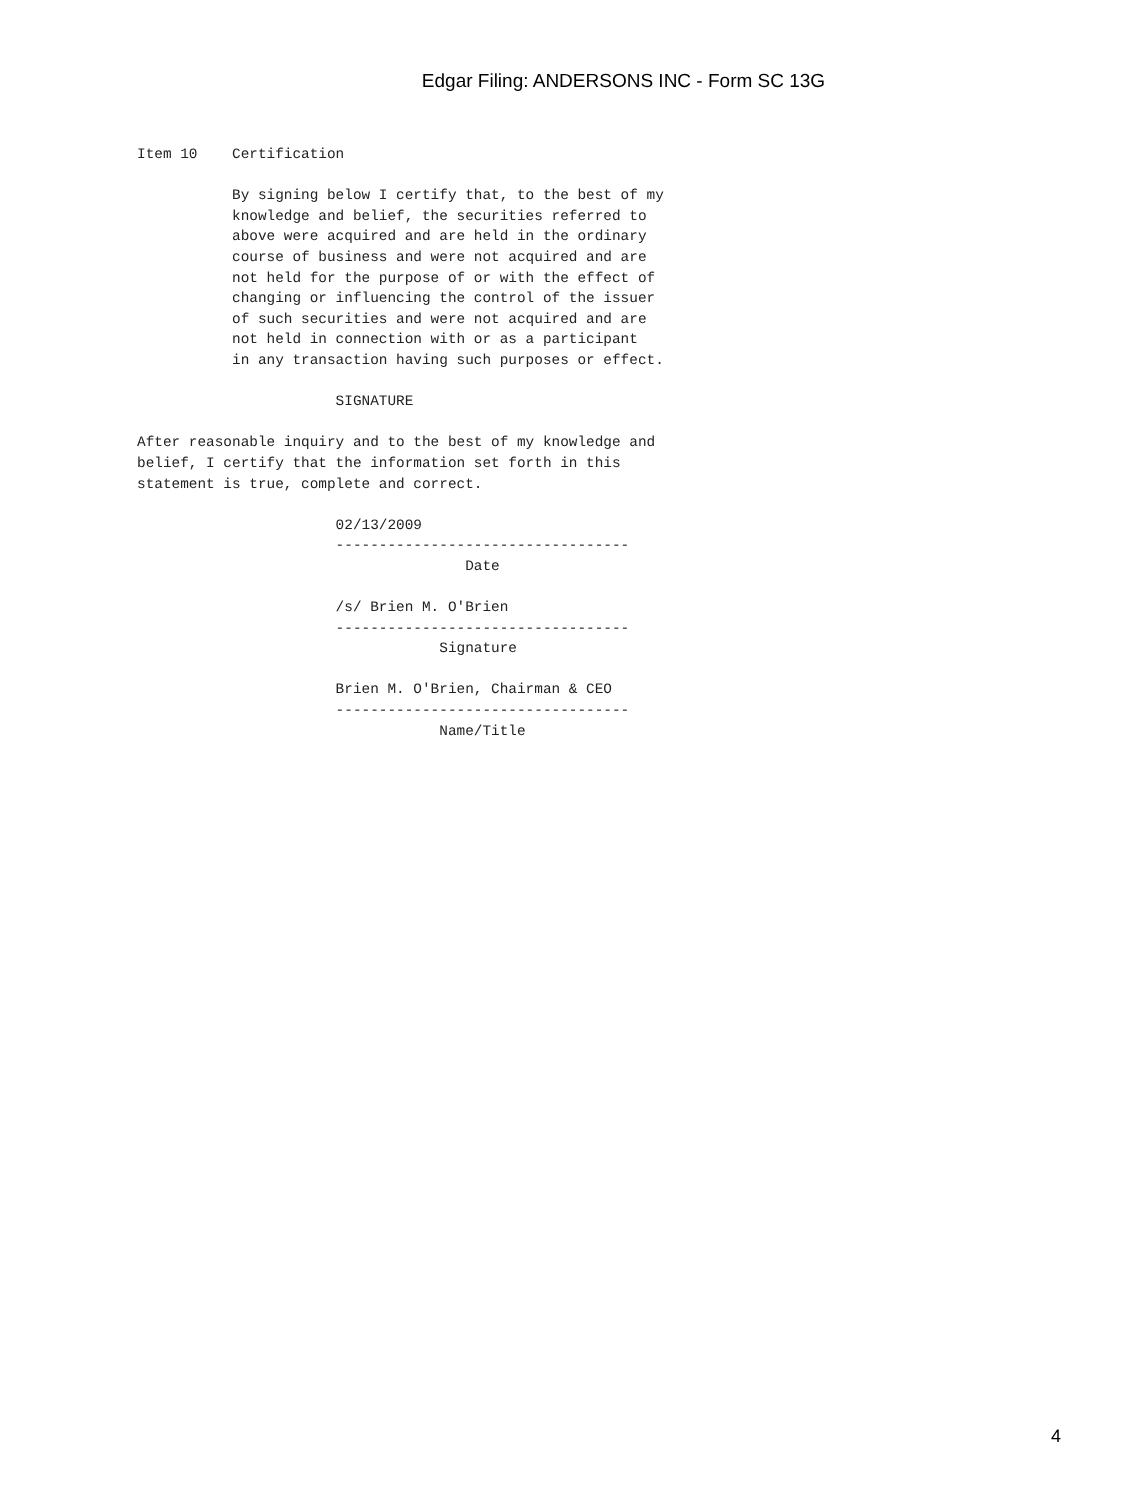Edgar Filing: ANDERSONS INC - Form SC 13G
Item 10    Certification

           By signing below I certify that, to the best of my
           knowledge and belief, the securities referred to
           above were acquired and are held in the ordinary
           course of business and were not acquired and are
           not held for the purpose of or with the effect of
           changing or influencing the control of the issuer
           of such securities and were not acquired and are
           not held in connection with or as a participant
           in any transaction having such purposes or effect.

                       SIGNATURE

After reasonable inquiry and to the best of my knowledge and
belief, I certify that the information set forth in this
statement is true, complete and correct.

                       02/13/2009
                       ----------------------------------
                                      Date

                       /s/ Brien M. O'Brien
                       ----------------------------------
                                   Signature

                       Brien M. O'Brien, Chairman & CEO
                       ----------------------------------
                                   Name/Title
4